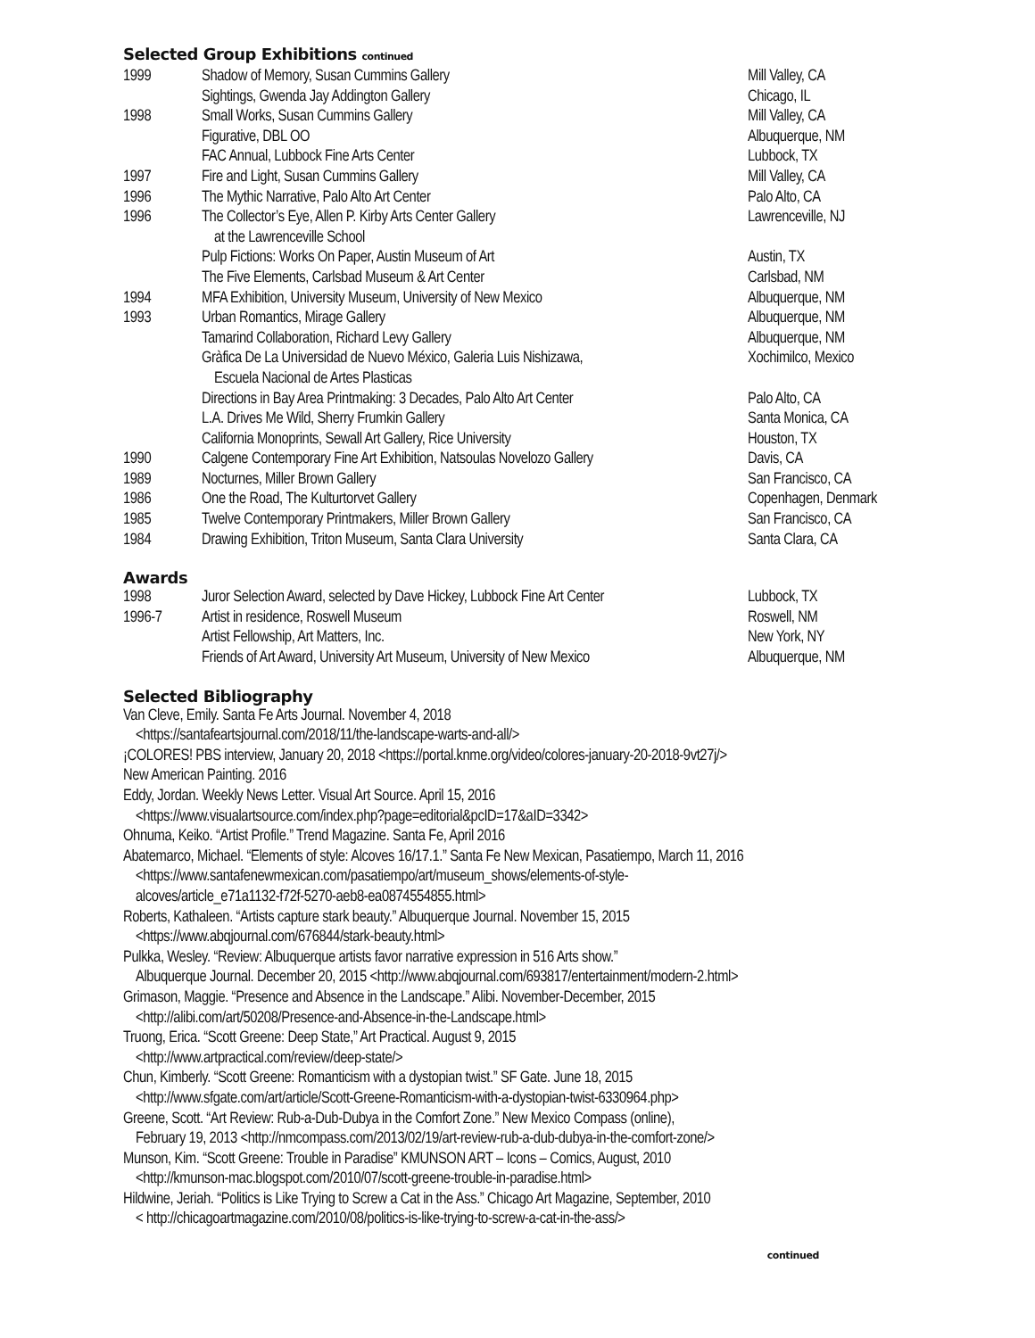Selected Group Exhibitions continued
| 1999 | Shadow of Memory, Susan Cummins Gallery | Mill Valley, CA |
| | Sightings, Gwenda Jay Addington Gallery | Chicago, IL |
| 1998 | Small Works, Susan Cummins Gallery | Mill Valley, CA |
| | Figurative, DBL OO | Albuquerque, NM |
| | FAC Annual, Lubbock Fine Arts Center | Lubbock, TX |
| 1997 | Fire and Light, Susan Cummins Gallery | Mill Valley, CA |
| 1996 | The Mythic Narrative, Palo Alto Art Center | Palo Alto, CA |
| 1996 | The Collector’s Eye, Allen P. Kirby Arts Center Gallery at the Lawrenceville School | Lawrenceville, NJ |
| | Pulp Fictions: Works On Paper, Austin Museum of Art | Austin, TX |
| | The Five Elements, Carlsbad Museum & Art Center | Carlsbad, NM |
| 1994 | MFA Exhibition, University Museum, University of New Mexico | Albuquerque, NM |
| 1993 | Urban Romantics, Mirage Gallery | Albuquerque, NM |
| | Tamarind Collaboration, Richard Levy Gallery | Albuquerque, NM |
| | Gràfica De La Universidad de Nuevo México, Galeria Luis Nishizawa, Escuela Nacional de Artes Plasticas | Xochimilco, Mexico |
| | Directions in Bay Area Printmaking: 3 Decades, Palo Alto Art Center | Palo Alto, CA |
| | L.A. Drives Me Wild, Sherry Frumkin Gallery | Santa Monica, CA |
| | California Monoprints, Sewall Art Gallery, Rice University | Houston, TX |
| 1990 | Calgene Contemporary Fine Art Exhibition, Natsoulas Novelozo Gallery | Davis, CA |
| 1989 | Nocturnes, Miller Brown Gallery | San Francisco, CA |
| 1986 | One the Road, The Kulturtorvet Gallery | Copenhagen, Denmark |
| 1985 | Twelve Contemporary Printmakers, Miller Brown Gallery | San Francisco, CA |
| 1984 | Drawing Exhibition, Triton Museum, Santa Clara University | Santa Clara, CA |
Awards
| 1998 | Juror Selection Award, selected by Dave Hickey, Lubbock Fine Art Center | Lubbock, TX |
| 1996-7 | Artist in residence, Roswell Museum | Roswell, NM |
| | Artist Fellowship, Art Matters, Inc. | New York, NY |
| | Friends of Art Award, University Art Museum, University of New Mexico | Albuquerque, NM |
Selected Bibliography
Van Cleve, Emily. Santa Fe Arts Journal. November 4, 2018
<https://santafeartsjournal.com/2018/11/the-landscape-warts-and-all/>
¡COLORES! PBS interview, January 20, 2018 <https://portal.knme.org/video/colores-january-20-2018-9vt27j/>
New American Painting. 2016
Eddy, Jordan. Weekly News Letter. Visual Art Source. April 15, 2016
<https://www.visualartsource.com/index.php?page=editorial&pcID=17&aID=3342>
Ohnuma, Keiko. “Artist Profile.” Trend Magazine. Santa Fe, April 2016
Abatemarco, Michael. “Elements of style: Alcoves 16/17.1.” Santa Fe New Mexican, Pasatiempo, March 11, 2016
<https://www.santafenewmexican.com/pasatiempo/art/museum_shows/elements-of-style-
alcoves/article_e71a1132-f72f-5270-aeb8-ea0874554855.html>
Roberts, Kathaleen. “Artists capture stark beauty.” Albuquerque Journal. November 15, 2015
<https://www.abqjournal.com/676844/stark-beauty.html>
Pulkka, Wesley. “Review: Albuquerque artists favor narrative expression in 516 Arts show.”
Albuquerque Journal. December 20, 2015 <http://www.abqjournal.com/693817/entertainment/modern-2.html>
Grimason, Maggie. “Presence and Absence in the Landscape.” Alibi. November-December, 2015
<http://alibi.com/art/50208/Presence-and-Absence-in-the-Landscape.html>
Truong, Erica. “Scott Greene: Deep State,” Art Practical. August 9, 2015
<http://www.artpractical.com/review/deep-state/>
Chun, Kimberly. “Scott Greene: Romanticism with a dystopian twist.” SF Gate. June 18, 2015
<http://www.sfgate.com/art/article/Scott-Greene-Romanticism-with-a-dystopian-twist-6330964.php>
Greene, Scott. “Art Review: Rub-a-Dub-Dubya in the Comfort Zone.” New Mexico Compass (online),
February 19, 2013 <http://nmcompass.com/2013/02/19/art-review-rub-a-dub-dubya-in-the-comfort-zone/>
Munson, Kim. “Scott Greene: Trouble in Paradise” KMUNSON ART – Icons – Comics, August, 2010
<http://kmunson-mac.blogspot.com/2010/07/scott-greene-trouble-in-paradise.html>
Hildwine, Jeriah. “Politics is Like Trying to Screw a Cat in the Ass.” Chicago Art Magazine, September, 2010
< http://chicagoartmagazine.com/2010/08/politics-is-like-trying-to-screw-a-cat-in-the-ass/>
continued